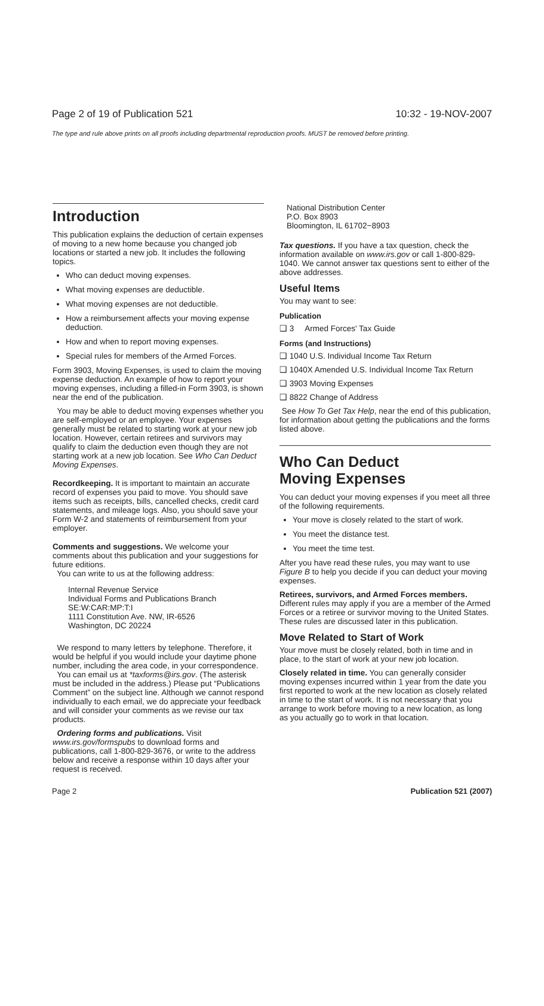Page 2 of 19 of Publication 521 10:32 - 19-NOV-2007
The type and rule above prints on all proofs including departmental reproduction proofs. MUST be removed before printing.
Introduction
This publication explains the deduction of certain expenses of moving to a new home because you changed job locations or started a new job. It includes the following topics.
Who can deduct moving expenses.
What moving expenses are deductible.
What moving expenses are not deductible.
How a reimbursement affects your moving expense deduction.
How and when to report moving expenses.
Special rules for members of the Armed Forces.
Form 3903, Moving Expenses, is used to claim the moving expense deduction. An example of how to report your moving expenses, including a filled-in Form 3903, is shown near the end of the publication.
You may be able to deduct moving expenses whether you are self-employed or an employee. Your expenses generally must be related to starting work at your new job location. However, certain retirees and survivors may qualify to claim the deduction even though they are not starting work at a new job location. See Who Can Deduct Moving Expenses.
Recordkeeping. It is important to maintain an accurate record of expenses you paid to move. You should save items such as receipts, bills, cancelled checks, credit card statements, and mileage logs. Also, you should save your Form W-2 and statements of reimbursement from your employer.
Comments and suggestions. We welcome your comments about this publication and your suggestions for future editions.
You can write to us at the following address:
Internal Revenue Service
Individual Forms and Publications Branch
SE:W:CAR:MP:T:I
1111 Constitution Ave. NW, IR-6526
Washington, DC 20224
We respond to many letters by telephone. Therefore, it would be helpful if you would include your daytime phone number, including the area code, in your correspondence.
You can email us at *taxforms@irs.gov. (The asterisk must be included in the address.) Please put “Publications Comment” on the subject line. Although we cannot respond individually to each email, we do appreciate your feedback and will consider your comments as we revise our tax products.
Ordering forms and publications. Visit www.irs.gov/formspubs to download forms and publications, call 1-800-829-3676, or write to the address below and receive a response within 10 days after your request is received.
National Distribution Center
P.O. Box 8903
Bloomington, IL 61702−8903
Tax questions. If you have a tax question, check the information available on www.irs.gov or call 1-800-829-1040. We cannot answer tax questions sent to either of the above addresses.
Useful Items
You may want to see:
Publication
❑ 3 Armed Forces' Tax Guide
Forms (and Instructions)
❑ 1040 U.S. Individual Income Tax Return
❑ 1040X Amended U.S. Individual Income Tax Return
❑ 3903 Moving Expenses
❑ 8822 Change of Address
See How To Get Tax Help, near the end of this publication, for information about getting the publications and the forms listed above.
Who Can Deduct
Moving Expenses
You can deduct your moving expenses if you meet all three of the following requirements.
Your move is closely related to the start of work.
You meet the distance test.
You meet the time test.
After you have read these rules, you may want to use Figure B to help you decide if you can deduct your moving expenses.
Retirees, survivors, and Armed Forces members. Different rules may apply if you are a member of the Armed Forces or a retiree or survivor moving to the United States. These rules are discussed later in this publication.
Move Related to Start of Work
Your move must be closely related, both in time and in place, to the start of work at your new job location.
Closely related in time. You can generally consider moving expenses incurred within 1 year from the date you first reported to work at the new location as closely related in time to the start of work. It is not necessary that you arrange to work before moving to a new location, as long as you actually go to work in that location.
Page 2 Publication 521 (2007)